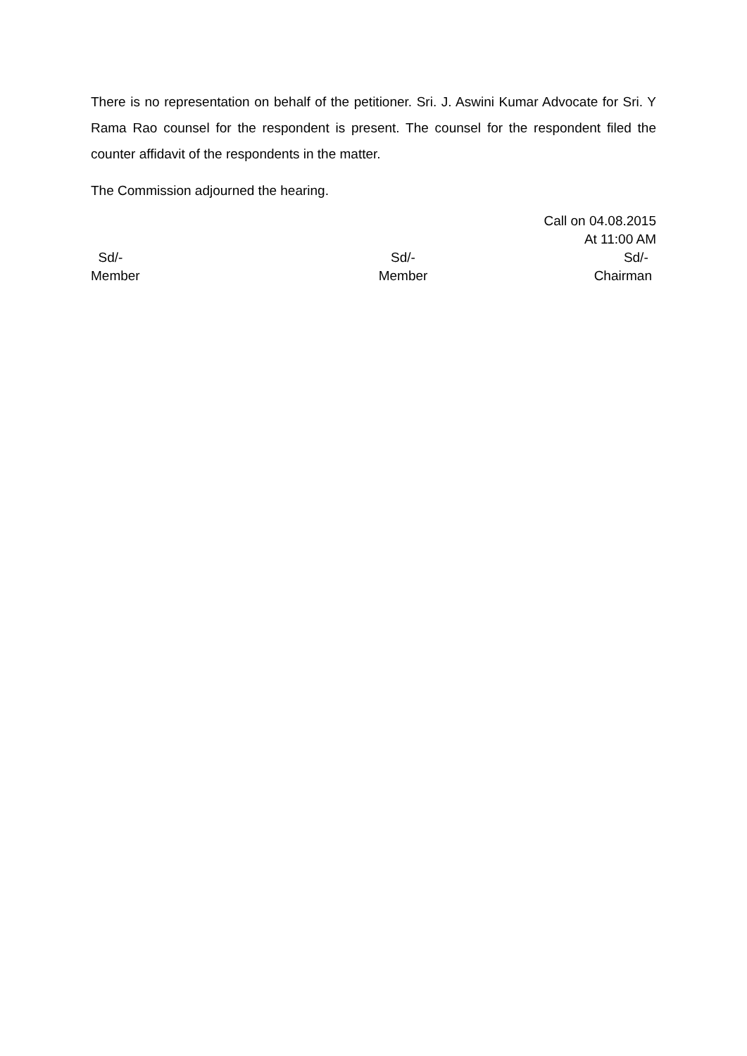There is no representation on behalf of the petitioner. Sri. J. Aswini Kumar Advocate for Sri. Y Rama Rao counsel for the respondent is present. The counsel for the respondent filed the counter affidavit of the respondents in the matter.
The Commission adjourned the hearing.
Call on 04.08.2015
At 11:00 AM
Sd/-
Member
Sd/-
Member
Sd/-
Chairman